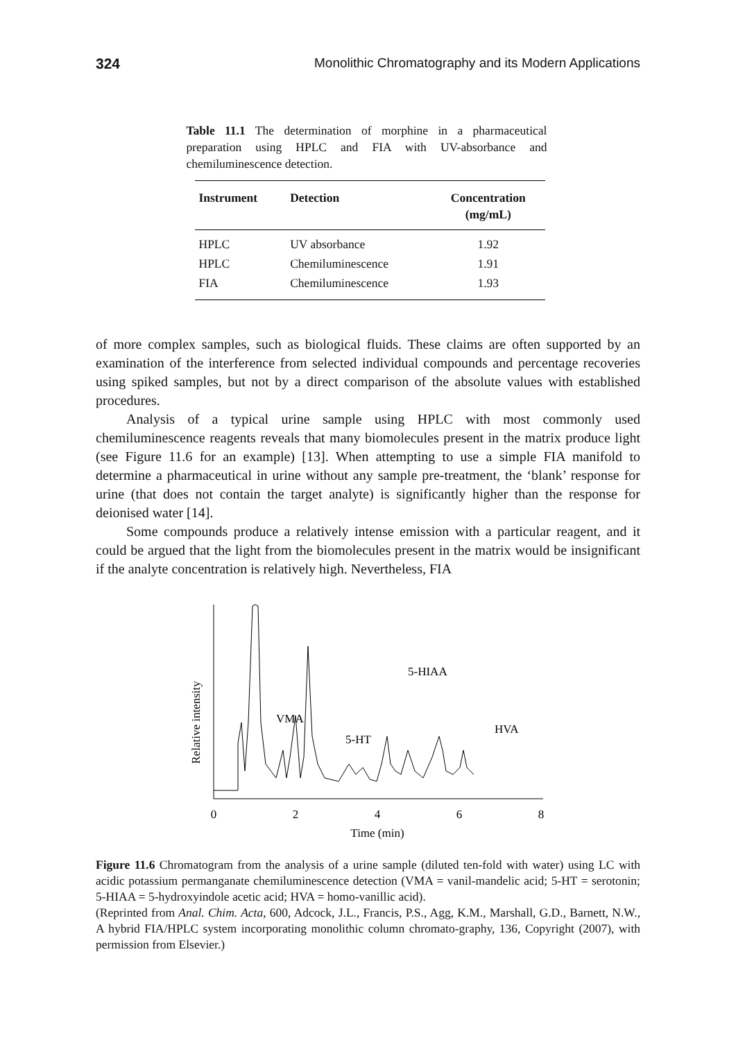324 Monolithic Chromatography and its Modern Applications
Table 11.1 The determination of morphine in a pharmaceutical preparation using HPLC and FIA with UV-absorbance and chemiluminescence detection.
| Instrument | Detection | Concentration (mg/mL) |
| --- | --- | --- |
| HPLC | UV absorbance | 1.92 |
| HPLC | Chemiluminescence | 1.91 |
| FIA | Chemiluminescence | 1.93 |
of more complex samples, such as biological fluids. These claims are often supported by an examination of the interference from selected individual compounds and percentage recoveries using spiked samples, but not by a direct comparison of the absolute values with established procedures.
Analysis of a typical urine sample using HPLC with most commonly used chemiluminescence reagents reveals that many biomolecules present in the matrix produce light (see Figure 11.6 for an example) [13]. When attempting to use a simple FIA manifold to determine a pharmaceutical in urine without any sample pre-treatment, the ‘blank’ response for urine (that does not contain the target analyte) is significantly higher than the response for deionised water [14].
Some compounds produce a relatively intense emission with a particular reagent, and it could be argued that the light from the biomolecules present in the matrix would be insignificant if the analyte concentration is relatively high. Nevertheless, FIA
Relative intensity
VMA
5-HT
5-HIAA
HVA
0
2
4
6
8
Time (min)
Figure 11.6 Chromatogram from the analysis of a urine sample (diluted ten-fold with water) using LC with acidic potassium permanganate chemiluminescence detection (VMA = vanil-mandelic acid; 5-HT = serotonin; 5-HIAA = 5-hydroxyindole acetic acid; HVA = homo-vanillic acid).
(Reprinted from Anal. Chim. Acta, 600, Adcock, J.L., Francis, P.S., Agg, K.M., Marshall, G.D., Barnett, N.W., A hybrid FIA/HPLC system incorporating monolithic column chromato-graphy, 136, Copyright (2007), with permission from Elsevier.)